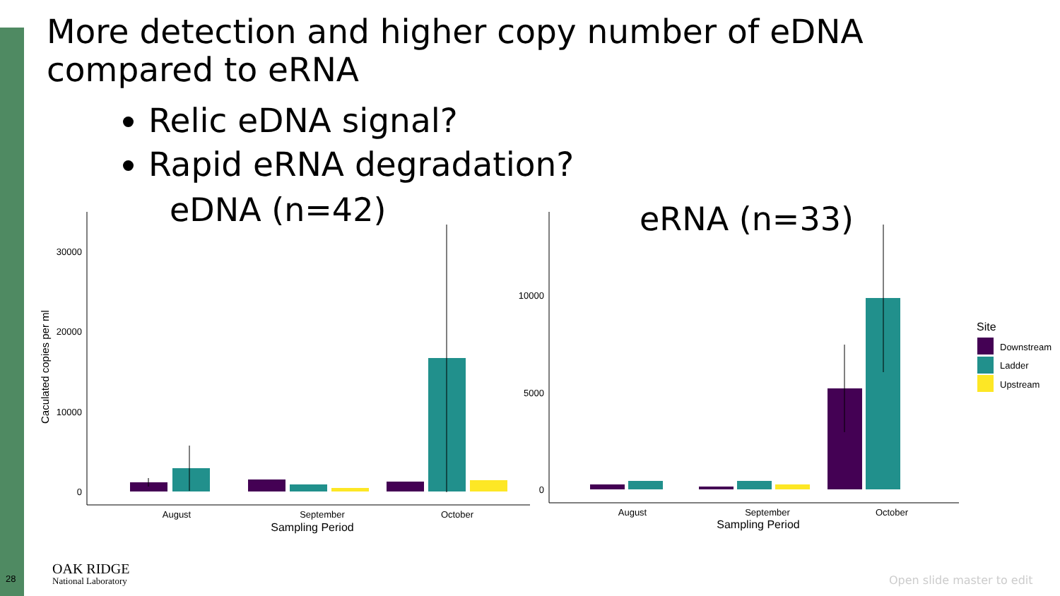More detection and higher copy number of eDNA
compared to eRNA
Relic eDNA signal?
Rapid eRNA degradation?
eDNA (n=42) eRNA (n=33)
30000
20000
10000
0
10000
5000
0
August
September
October
Sampling Period
August
September
October
Sampling Period
Caculated copies per ml
Site
Downstream
Ladder
Upstream
28 OAK RIDGE
National Laboratory
Open slide master to edit